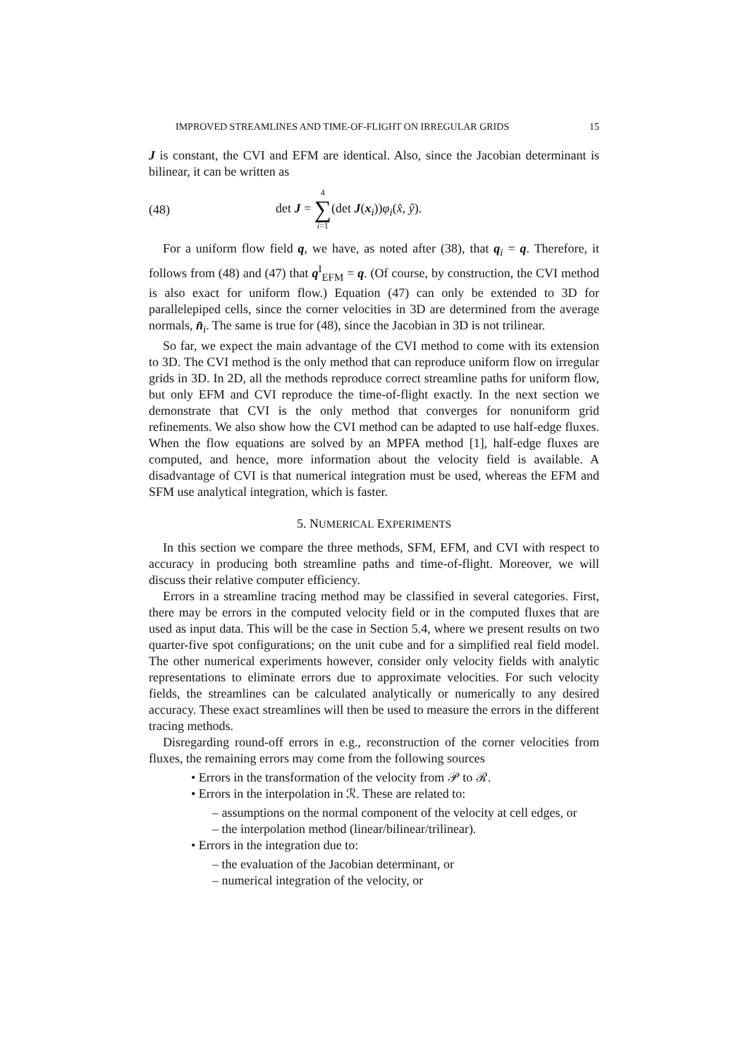IMPROVED STREAMLINES AND TIME-OF-FLIGHT ON IRREGULAR GRIDS 15
J is constant, the CVI and EFM are identical. Also, since the Jacobian determinant is bilinear, it can be written as
(48) det J = 4 ∑ i=1(det J(x<sub>i</sub>))φ<sub>i</sub>(x̂, ŷ).
For a uniform flow field q, we have, as noted after (38), that q<sub>i</sub> = q. Therefore, it follows from (48) and (47) that q<sup>I</sup><sub>EFM</sub> = q. (Of course, by construction, the CVI method is also exact for uniform flow.) Equation (47) can only be extended to 3D for parallelepiped cells, since the corner velocities in 3D are determined from the average normals, n̄<sub>i</sub>. The same is true for (48), since the Jacobian in 3D is not trilinear.
So far, we expect the main advantage of the CVI method to come with its extension to 3D. The CVI method is the only method that can reproduce uniform flow on irregular grids in 3D. In 2D, all the methods reproduce correct streamline paths for uniform flow, but only EFM and CVI reproduce the time-of-flight exactly. In the next section we demonstrate that CVI is the only method that converges for nonuniform grid refinements. We also show how the CVI method can be adapted to use half-edge fluxes. When the flow equations are solved by an MPFA method [1], half-edge fluxes are computed, and hence, more information about the velocity field is available. A disadvantage of CVI is that numerical integration must be used, whereas the EFM and SFM use analytical integration, which is faster.
5. NUMERICAL EXPERIMENTS
In this section we compare the three methods, SFM, EFM, and CVI with respect to accuracy in producing both streamline paths and time-of-flight. Moreover, we will discuss their relative computer efficiency.
Errors in a streamline tracing method may be classified in several categories. First, there may be errors in the computed velocity field or in the computed fluxes that are used as input data. This will be the case in Section 5.4, where we present results on two quarter-five spot configurations; on the unit cube and for a simplified real field model. The other numerical experiments however, consider only velocity fields with analytic representations to eliminate errors due to approximate velocities. For such velocity fields, the streamlines can be calculated analytically or numerically to any desired accuracy. These exact streamlines will then be used to measure the errors in the different tracing methods.
Disregarding round-off errors in e.g., reconstruction of the corner velocities from fluxes, the remaining errors may come from the following sources
• Errors in the transformation of the velocity from 𝒫 to ℛ.
• Errors in the interpolation in ℛ. These are related to:
– assumptions on the normal component of the velocity at cell edges, or
– the interpolation method (linear/bilinear/trilinear).
• Errors in the integration due to:
– the evaluation of the Jacobian determinant, or
– numerical integration of the velocity, or